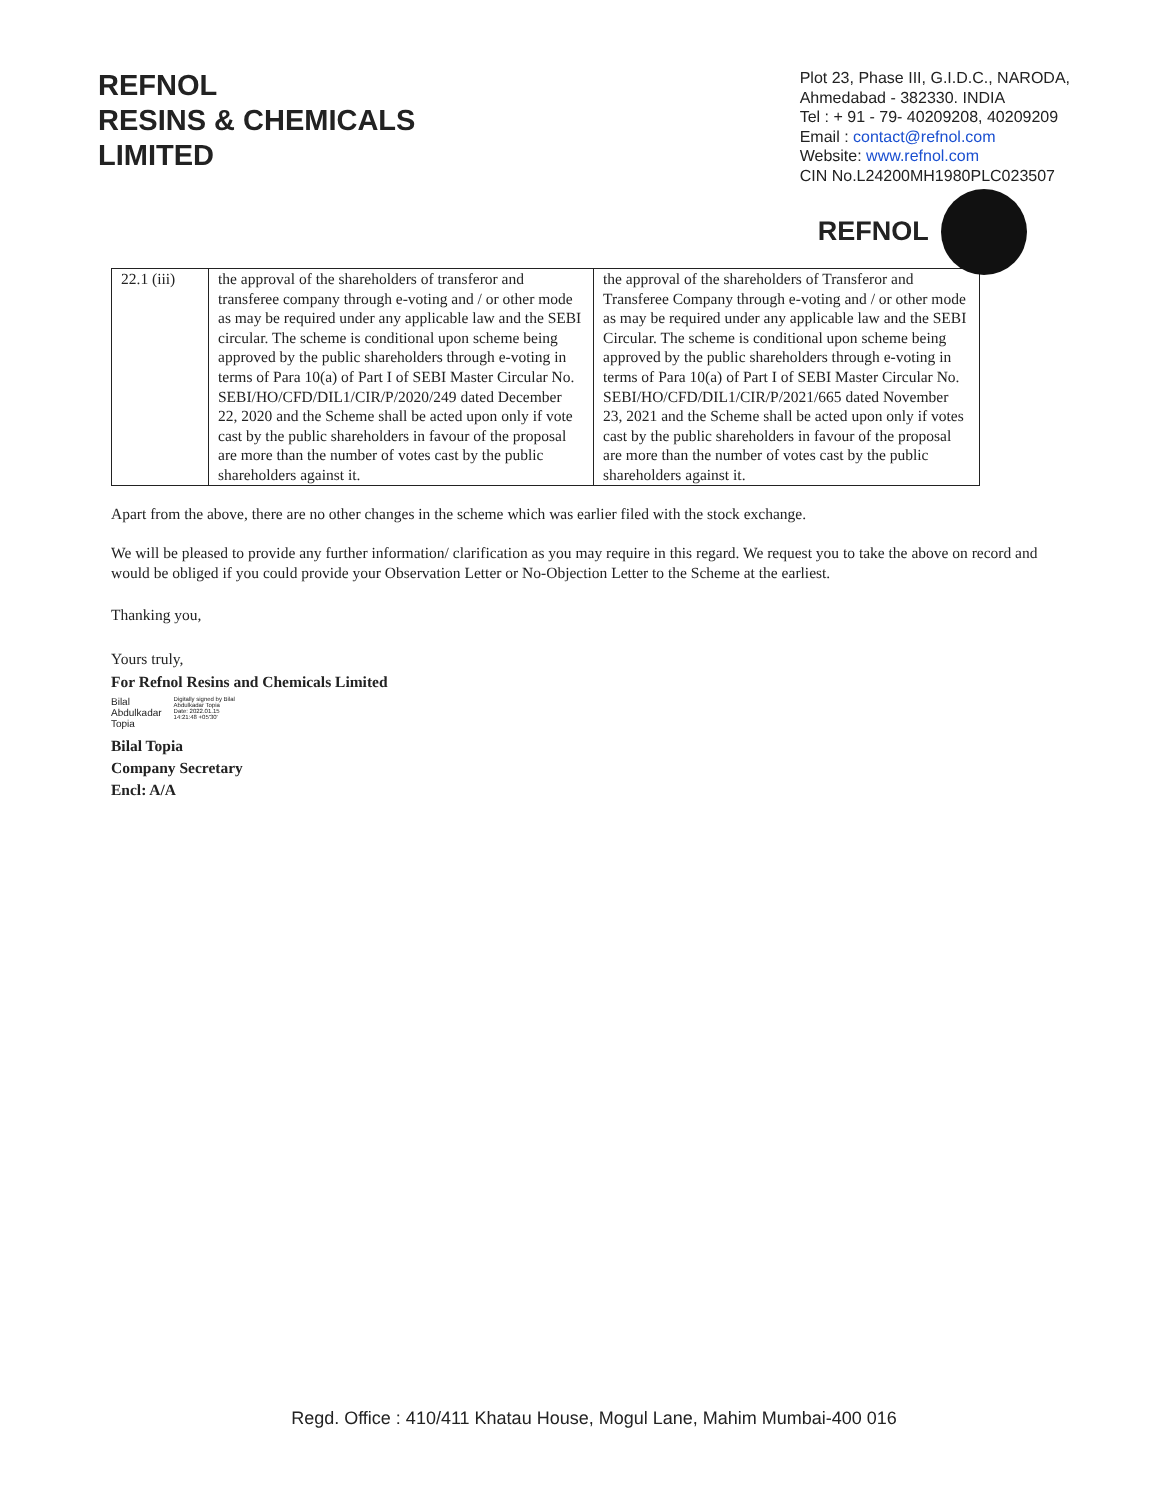REFNOL
RESINS & CHEMICALS
LIMITED
Plot 23, Phase III, G.I.D.C., NARODA,
Ahmedabad - 382330. INDIA
Tel : + 91 - 79- 40209208, 40209209
Email : contact@refnol.com
Website: www.refnol.com
CIN No.L24200MH1980PLC023507
REFNOL
| 22.1 (iii) | the approval of the shareholders of transferor and transferee company through e-voting and / or other mode as may be required under any applicable law and the SEBI circular. The scheme is conditional upon scheme being approved by the public shareholders through e-voting in terms of Para 10(a) of Part I of SEBI Master Circular No. SEBI/HO/CFD/DIL1/CIR/P/2020/249 dated December 22, 2020 and the Scheme shall be acted upon only if vote cast by the public shareholders in favour of the proposal are more than the number of votes cast by the public shareholders against it. | the approval of the shareholders of Transferor and Transferee Company through e-voting and / or other mode as may be required under any applicable law and the SEBI Circular. The scheme is conditional upon scheme being approved by the public shareholders through e-voting in terms of Para 10(a) of Part I of SEBI Master Circular No. SEBI/HO/CFD/DIL1/CIR/P/2021/665 dated November 23, 2021 and the Scheme shall be acted upon only if votes cast by the public shareholders in favour of the proposal are more than the number of votes cast by the public shareholders against it. |
Apart from the above, there are no other changes in the scheme which was earlier filed with the stock exchange.
We will be pleased to provide any further information/ clarification as you may require in this regard. We request you to take the above on record and would be obliged if you could provide your Observation Letter or No-Objection Letter to the Scheme at the earliest.
Thanking you,
Yours truly,
For Refnol Resins and Chemicals Limited
Bilal
Abdulkadar
Topia
Digitally signed by Bilal
Abdulkadar Topia
Date: 2022.01.15
14:21:48 +05'30'
Bilal Topia
Company Secretary
Encl: A/A
Regd. Office : 410/411 Khatau House, Mogul Lane, Mahim Mumbai-400 016